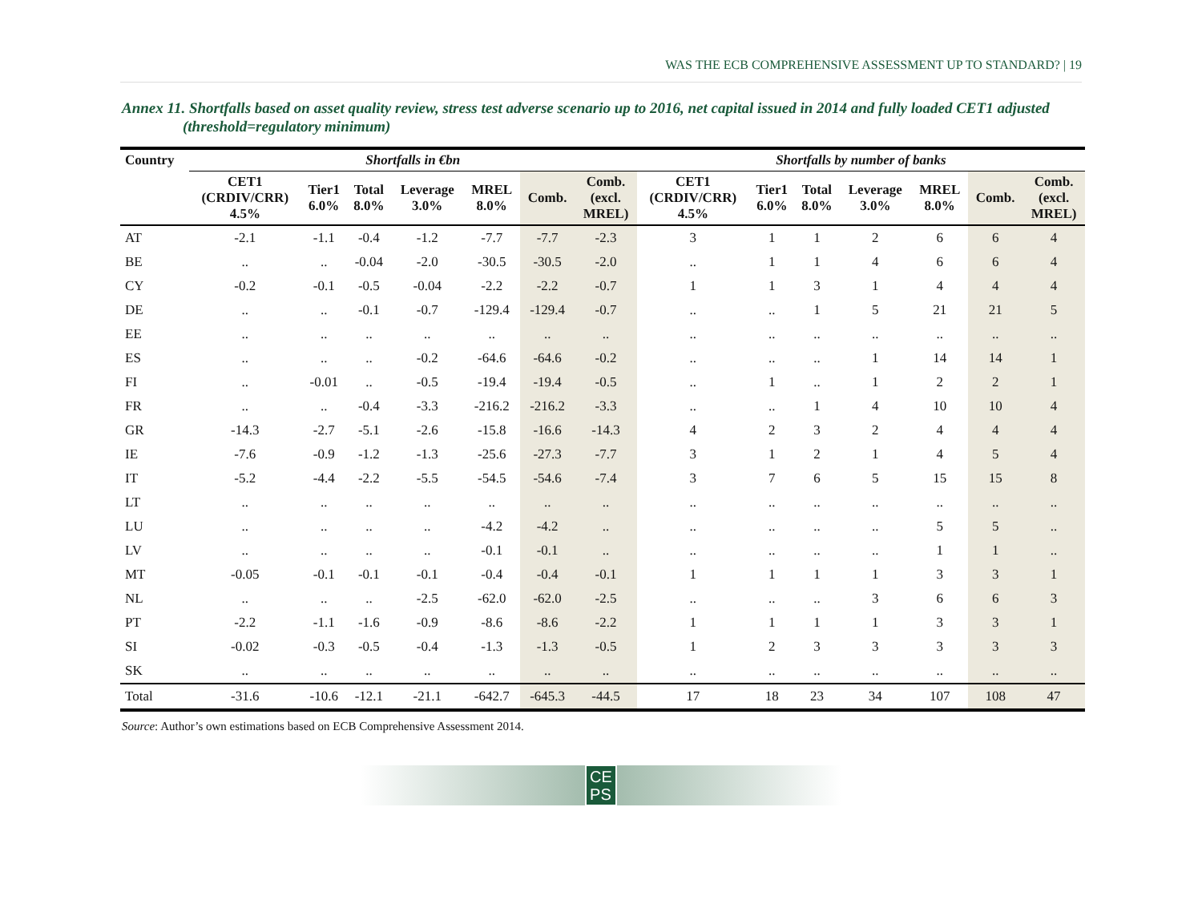WAS THE ECB COMPREHENSIVE ASSESSMENT UP TO STANDARD? | 19
Annex 11. Shortfalls based on asset quality review, stress test adverse scenario up to 2016, net capital issued in 2014 and fully loaded CET1 adjusted (threshold=regulatory minimum)
| Country | Shortfalls in €bn | | | | | | | Shortfalls by number of banks | | | | | | |
| --- | --- | --- | --- | --- | --- | --- | --- | --- | --- | --- | --- | --- | --- | --- |
| | CET1 (CRDIV/CRR) 4.5% | Tier1 6.0% | Total 8.0% | Leverage 3.0% | MREL 8.0% | Comb. | Comb. (excl. MREL) | CET1 (CRDIV/CRR) 4.5% | Tier1 6.0% | Total 8.0% | Leverage 3.0% | MREL 8.0% | Comb. | Comb. (excl. MREL) |
| AT | -2.1 | -1.1 | -0.4 | -1.2 | -7.7 | -7.7 | -2.3 | 3 | 1 | 1 | 2 | 6 | 6 | 4 |
| BE | .. | .. | -0.04 | -2.0 | -30.5 | -30.5 | -2.0 | .. | 1 | 1 | 4 | 6 | 6 | 4 |
| CY | -0.2 | -0.1 | -0.5 | -0.04 | -2.2 | -2.2 | -0.7 | 1 | 1 | 3 | 1 | 4 | 4 | 4 |
| DE | .. | .. | -0.1 | -0.7 | -129.4 | -129.4 | -0.7 | .. | .. | 1 | 5 | 21 | 21 | 5 |
| EE | .. | .. | .. | .. | .. | .. | .. | .. | .. | .. | .. | .. | .. | .. |
| ES | .. | .. | .. | -0.2 | -64.6 | -64.6 | -0.2 | .. | .. | .. | 1 | 14 | 14 | 1 |
| FI | .. | -0.01 | .. | -0.5 | -19.4 | -19.4 | -0.5 | .. | 1 | .. | 1 | 2 | 2 | 1 |
| FR | .. | .. | -0.4 | -3.3 | -216.2 | -216.2 | -3.3 | .. | .. | 1 | 4 | 10 | 10 | 4 |
| GR | -14.3 | -2.7 | -5.1 | -2.6 | -15.8 | -16.6 | -14.3 | 4 | 2 | 3 | 2 | 4 | 4 | 4 |
| IE | -7.6 | -0.9 | -1.2 | -1.3 | -25.6 | -27.3 | -7.7 | 3 | 1 | 2 | 1 | 4 | 5 | 4 |
| IT | -5.2 | -4.4 | -2.2 | -5.5 | -54.5 | -54.6 | -7.4 | 3 | 7 | 6 | 5 | 15 | 15 | 8 |
| LT | .. | .. | .. | .. | .. | .. | .. | .. | .. | .. | .. | .. | .. | .. |
| LU | .. | .. | .. | .. | -4.2 | -4.2 | .. | .. | .. | .. | .. | 5 | 5 | .. |
| LV | .. | .. | .. | .. | -0.1 | -0.1 | .. | .. | .. | .. | .. | 1 | 1 | .. |
| MT | -0.05 | -0.1 | -0.1 | -0.1 | -0.4 | -0.4 | -0.1 | 1 | 1 | 1 | 1 | 3 | 3 | 1 |
| NL | .. | .. | .. | -2.5 | -62.0 | -62.0 | -2.5 | .. | .. | .. | 3 | 6 | 6 | 3 |
| PT | -2.2 | -1.1 | -1.6 | -0.9 | -8.6 | -8.6 | -2.2 | 1 | 1 | 1 | 1 | 3 | 3 | 1 |
| SI | -0.02 | -0.3 | -0.5 | -0.4 | -1.3 | -1.3 | -0.5 | 1 | 2 | 3 | 3 | 3 | 3 | 3 |
| SK | .. | .. | .. | .. | .. | .. | .. | .. | .. | .. | .. | .. | .. | .. |
| Total | -31.6 | -10.6 | -12.1 | -21.1 | -642.7 | -645.3 | -44.5 | 17 | 18 | 23 | 34 | 107 | 108 | 47 |
Source: Author’s own estimations based on ECB Comprehensive Assessment 2014.
CE
PS